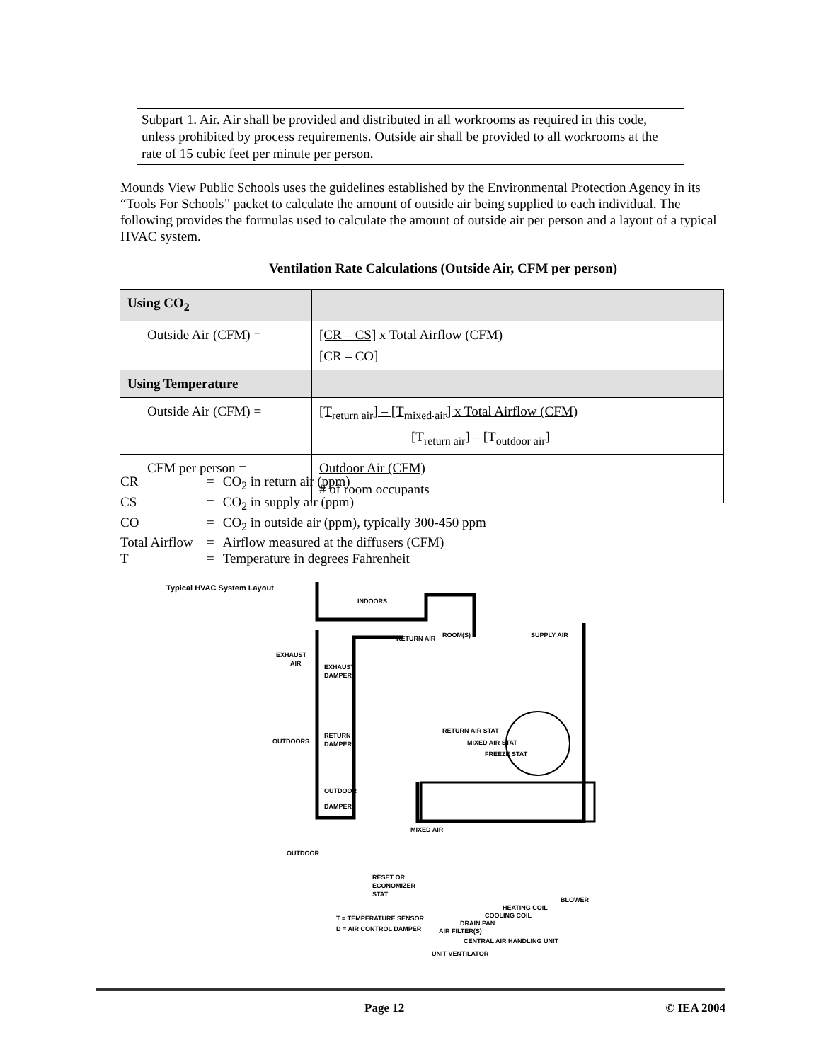Subpart 1. Air. Air shall be provided and distributed in all workrooms as required in this code, unless prohibited by process requirements. Outside air shall be provided to all workrooms at the rate of 15 cubic feet per minute per person.
Mounds View Public Schools uses the guidelines established by the Environmental Protection Agency in its “Tools For Schools” packet to calculate the amount of outside air being supplied to each individual. The following provides the formulas used to calculate the amount of outside air per person and a layout of a typical HVAC system.
Ventilation Rate Calculations (Outside Air, CFM per person)
| Using CO<sub>2</sub> | |
| --- | --- |
| Outside Air (CFM) = | [CR – CS] x Total Airflow (CFM) [CR – CO] |
| Using Temperature | |
| Outside Air (CFM) = | [T<sub>return air</sub>] – [T<sub>mixed air</sub>] x Total Airflow (CFM) [T<sub>return air</sub>] – [T<sub>outdoor air</sub>] |
| CFM per person = | Outdoor Air (CFM) # of room occupants |
| CR | = | CO<sub>2</sub> in return air (ppm) |
| CS | = | CO<sub>2</sub> in supply air (ppm) |
| CO | = | CO<sub>2</sub> in outside air (ppm), typically 300-450 ppm |
| Total Airflow | = | Airflow measured at the diffusers (CFM) |
| T | = | Temperature in degrees Fahrenheit |
Typical HVAC System Layout
INDOORS
ROOM(S)
RETURN AIR
SUPPLY AIR
EXHAUST
AIR
EXHAUST
DAMPER
OUTDOORS
RETURN
DAMPER
RETURN AIR STAT
MIXED AIR STAT
FREEZE STAT
OUTDOOR
DAMPER
MIXED AIR
OUTDOOR
RESET OR
ECONOMIZER
STAT
T = TEMPERATURE SENSOR
D = AIR CONTROL DAMPER
HEATING COIL
COOLING COIL
DRAIN PAN
AIR FILTER(S)
BLOWER
CENTRAL AIR HANDLING UNIT
UNIT VENTILATOR
Page 12 © IEA 2004